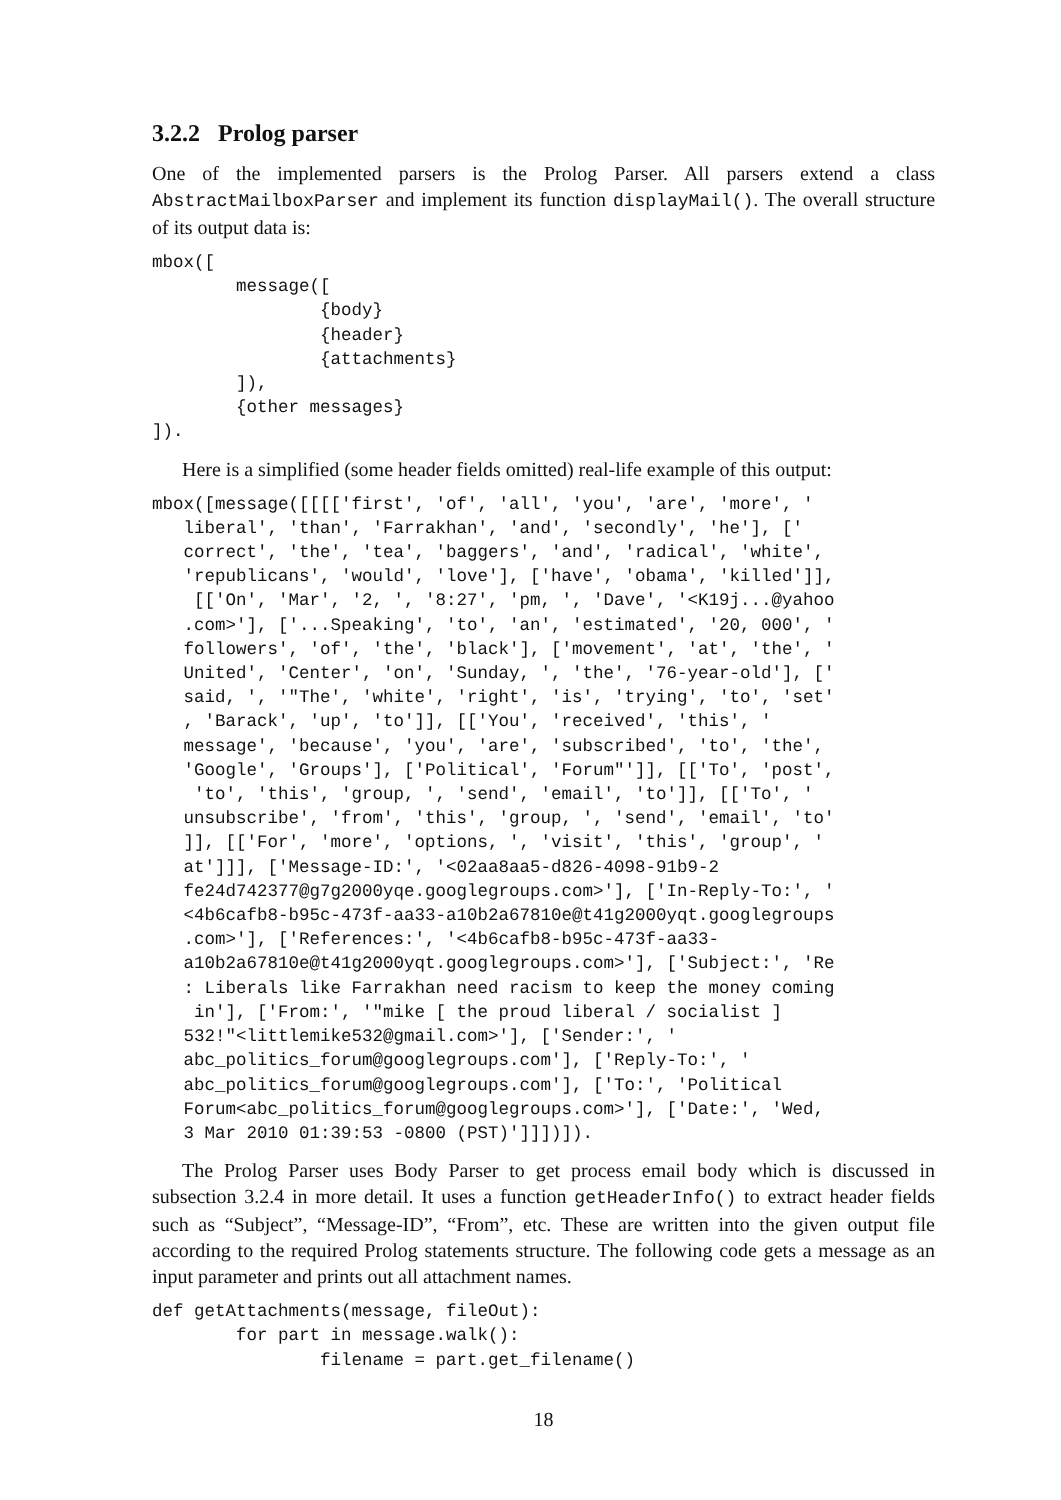3.2.2 Prolog parser
One of the implemented parsers is the Prolog Parser. All parsers extend a class AbstractMailboxParser and implement its function displayMail(). The overall structure of its output data is:
mbox([
        message([
                {body}
                {header}
                {attachments}
        ]),
        {other messages}
]).
Here is a simplified (some header fields omitted) real-life example of this output:
mbox([message([[[['first', 'of', 'all', 'you', 'are', 'more', '
   liberal', 'than', 'Farrakhan', 'and', 'secondly', 'he'], ['
   correct', 'the', 'tea', 'baggers', 'and', 'radical', 'white',
   'republicans', 'would', 'love'], ['have', 'obama', 'killed']],
    [['On', 'Mar', '2, ', '8:27', 'pm, ', 'Dave', '<K19j...@yahoo
   .com>'], ['...Speaking', 'to', 'an', 'estimated', '20, 000', '
   followers', 'of', 'the', 'black'], ['movement', 'at', 'the', '
   United', 'Center', 'on', 'Sunday, ', 'the', '76-year-old'], ['
   said, ', '"The', 'white', 'right', 'is', 'trying', 'to', 'set'
   , 'Barack', 'up', 'to']], [['You', 'received', 'this', '
   message', 'because', 'you', 'are', 'subscribed', 'to', 'the',
   'Google', 'Groups'], ['Political', 'Forum"']], [['To', 'post',
    'to', 'this', 'group, ', 'send', 'email', 'to']], [['To', '
   unsubscribe', 'from', 'this', 'group, ', 'send', 'email', 'to'
   ]], [['For', 'more', 'options, ', 'visit', 'this', 'group', '
   at']]], ['Message-ID:', '<02aa8aa5-d826-4098-91b9-2
   fe24d742377@g7g2000yqe.googlegroups.com>'], ['In-Reply-To:', '
   <4b6cafb8-b95c-473f-aa33-a10b2a67810e@t41g2000yqt.googlegroups
   .com>'], ['References:', '<4b6cafb8-b95c-473f-aa33-
   a10b2a67810e@t41g2000yqt.googlegroups.com>'], ['Subject:', 'Re
   : Liberals like Farrakhan need racism to keep the money coming
    in'], ['From:', '"mike [ the proud liberal / socialist ]
   532!"<littlemike532@gmail.com>'], ['Sender:', '
   abc_politics_forum@googlegroups.com'], ['Reply-To:', '
   abc_politics_forum@googlegroups.com'], ['To:', 'Political
   Forum<abc_politics_forum@googlegroups.com>'], ['Date:', 'Wed,
   3 Mar 2010 01:39:53 -0800 (PST)']]])]).
The Prolog Parser uses Body Parser to get process email body which is discussed in subsection 3.2.4 in more detail. It uses a function getHeaderInfo() to extract header fields such as “Subject”, “Message-ID”, “From”, etc. These are written into the given output file according to the required Prolog statements structure. The following code gets a message as an input parameter and prints out all attachment names.
def getAttachments(message, fileOut):
        for part in message.walk():
                filename = part.get_filename()
18